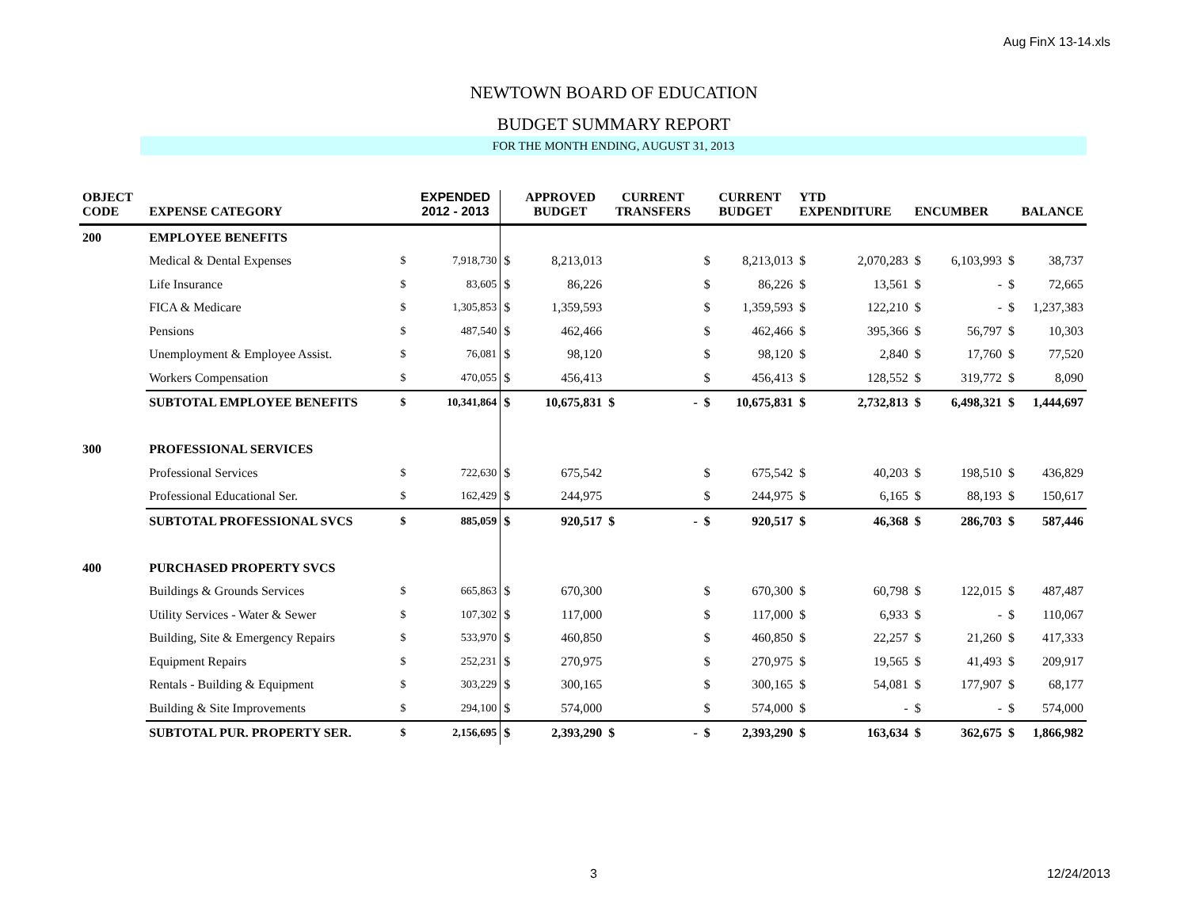Aug FinX 13-14.xls
NEWTOWN BOARD OF EDUCATION
BUDGET SUMMARY REPORT
FOR THE MONTH ENDING, AUGUST 31, 2013
| OBJECT CODE | EXPENSE CATEGORY | | EXPENDED 2012 - 2013 | | APPROVED BUDGET | CURRENT TRANSFERS | | | CURRENT BUDGET | YTD EXPENDITURE | | ENCUMBER | | BALANCE | |
| --- | --- | --- | --- | --- | --- | --- | --- | --- | --- | --- | --- | --- | --- | --- | --- |
| 200 | EMPLOYEE BENEFITS | | | | | | | | | | | | | | |
| | Medical & Dental Expenses | $ | 7,918,730 | $ | 8,213,013 | | | $ | 8,213,013 | $ | 2,070,283 | $ | 6,103,993 | $ | 38,737 |
| | Life Insurance | $ | 83,605 | $ | 86,226 | | | $ | 86,226 | $ | 13,561 | $ | - | $ | 72,665 |
| | FICA & Medicare | $ | 1,305,853 | $ | 1,359,593 | | | $ | 1,359,593 | $ | 122,210 | $ | - | $ | 1,237,383 |
| | Pensions | $ | 487,540 | $ | 462,466 | | | $ | 462,466 | $ | 395,366 | $ | 56,797 | $ | 10,303 |
| | Unemployment & Employee Assist. | $ | 76,081 | $ | 98,120 | | | $ | 98,120 | $ | 2,840 | $ | 17,760 | $ | 77,520 |
| | Workers Compensation | $ | 470,055 | $ | 456,413 | | | $ | 456,413 | $ | 128,552 | $ | 319,772 | $ | 8,090 |
| | SUBTOTAL EMPLOYEE BENEFITS | $ | 10,341,864 | $ | 10,675,831 | $ | - | $ | 10,675,831 | $ | 2,732,813 | $ | 6,498,321 | $ | 1,444,697 |
| 300 | PROFESSIONAL SERVICES | | | | | | | | | | | | | | |
| | Professional Services | $ | 722,630 | $ | 675,542 | | | $ | 675,542 | $ | 40,203 | $ | 198,510 | $ | 436,829 |
| | Professional Educational Ser. | $ | 162,429 | $ | 244,975 | | | $ | 244,975 | $ | 6,165 | $ | 88,193 | $ | 150,617 |
| | SUBTOTAL PROFESSIONAL SVCS | $ | 885,059 | $ | 920,517 | $ | - | $ | 920,517 | $ | 46,368 | $ | 286,703 | $ | 587,446 |
| 400 | PURCHASED PROPERTY SVCS | | | | | | | | | | | | | | |
| | Buildings & Grounds Services | $ | 665,863 | $ | 670,300 | | | $ | 670,300 | $ | 60,798 | $ | 122,015 | $ | 487,487 |
| | Utility Services - Water & Sewer | $ | 107,302 | $ | 117,000 | | | $ | 117,000 | $ | 6,933 | $ | - | $ | 110,067 |
| | Building, Site & Emergency Repairs | $ | 533,970 | $ | 460,850 | | | $ | 460,850 | $ | 22,257 | $ | 21,260 | $ | 417,333 |
| | Equipment Repairs | $ | 252,231 | $ | 270,975 | | | $ | 270,975 | $ | 19,565 | $ | 41,493 | $ | 209,917 |
| | Rentals - Building & Equipment | $ | 303,229 | $ | 300,165 | | | $ | 300,165 | $ | 54,081 | $ | 177,907 | $ | 68,177 |
| | Building & Site Improvements | $ | 294,100 | $ | 574,000 | | | $ | 574,000 | $ | - | $ | - | $ | 574,000 |
| | SUBTOTAL PUR. PROPERTY SER. | $ | 2,156,695 | $ | 2,393,290 | $ | - | $ | 2,393,290 | $ | 163,634 | $ | 362,675 | $ | 1,866,982 |
3 12/24/2013